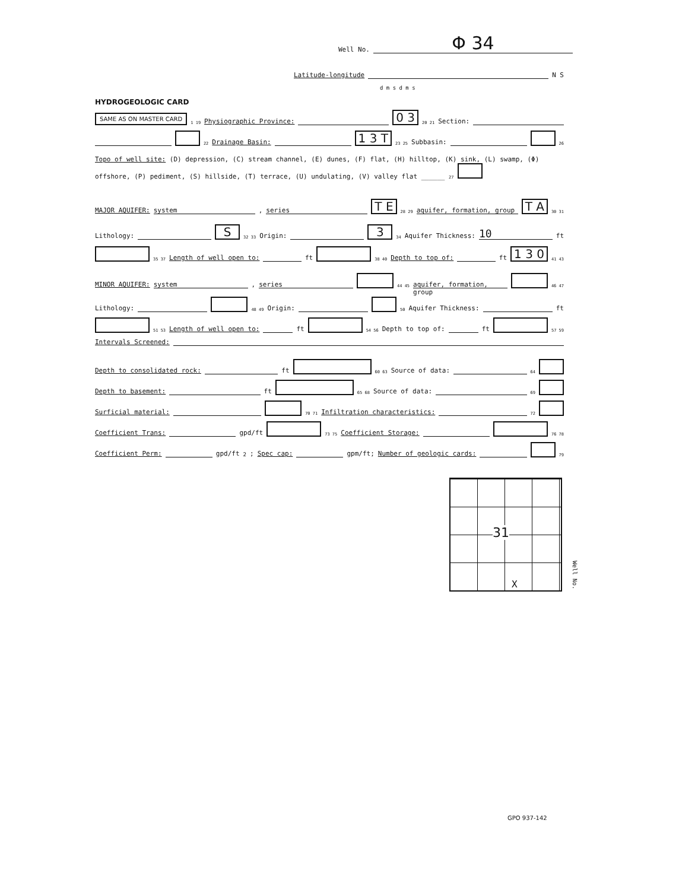Well No. Φ 34
Latitude-longitude N S
d m s d m s
HYDROGEOLOGIC CARD
SAME AS ON MASTER CARD 1 19 Physiographic Province: 0 3 20 21 Section:
22 Drainage Basin: 1 3 T 23 25 Subbasin: 26
Topo of well site: (D) depression, (C) stream channel, (E) dunes, (F) flat, (H) hilltop, (K) sink, (L) swamp, (Φ) offshore, (P) pediment, (S) hillside, (T) terrace, (U) undulating, (V) valley flat ______ 27
MAJOR AQUIFER: system, series T E 28 29 aquifer, formation, group T A 30 31
Lithology: S 32 33 Origin: 3 34 Aquifer Thickness: 10 ft
35 37 Length of well open to: ft 38 40 Depth to top of: ft 1 3 0 41 43
MINOR AQUIFER: system, series 44 45 aquifer, formation, group 46 47
Lithology: 48 49 Origin: 50 Aquifer Thickness: ft
51 53 Length of well open to: ft 54 56 Depth to top of: ft 57 59
Intervals Screened:
Depth to consolidated rock: ft 60 63 Source of data: 64
Depth to basement: ft 65 68 Source of data: 69
Surficial material: 70 71 Infiltration characteristics: 72
Coefficient Trans: gpd/ft 73 75 Coefficient Storage: 76 78
Coefficient Perm: gpd/ft<sup>2</sup>; Spec cap: gpm/ft; Number of geologic cards: 79
31
X
Well No.
GPO 937-142